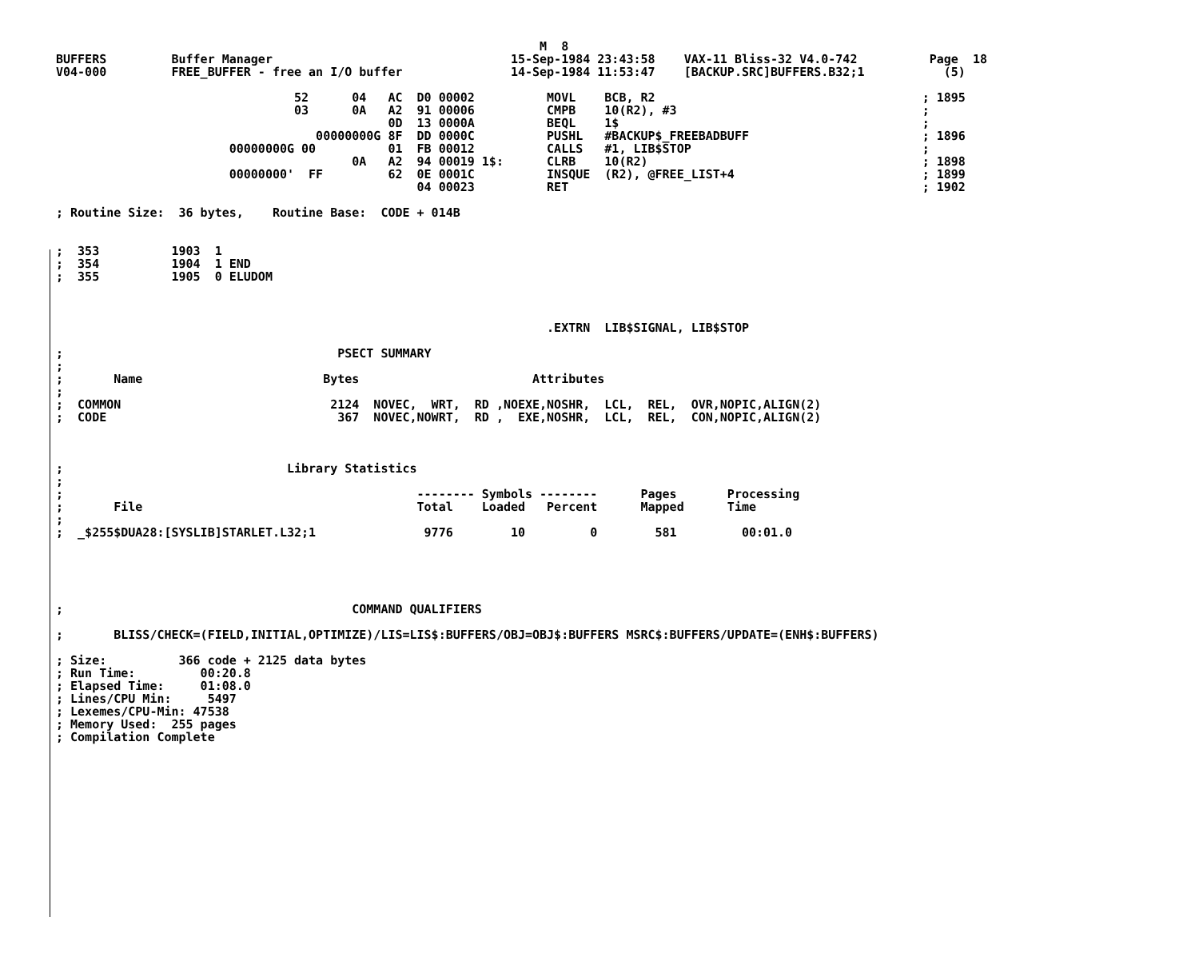M  8
BUFFERS         Buffer Manager                                 15-Sep-1984 23:43:58    VAX-11 Bliss-32 V4.0-742          Page  18
V04-000         FREE_BUFFER - free an I/O buffer               14-Sep-1984 11:53:47    [BACKUP.SRC]BUFFERS.B32;1           (5)

                                 52      04   AC  D0 00002          MOVL    BCB, R2                                     ; 1895
                                 03      0A   A2  91 00006          CMPB    10(R2), #3                                  ;
                                              0D  13 0000A          BEQL    1$                                          ;
                                    00000000G 8F  DD 0000C          PUSHL   #BACKUP$_FREEBADBUFF                        ; 1896
                        00000000G 00          01  FB 00012          CALLS   #1, LIB$STOP                                ;
                                         0A   A2  94 00019 1$:      CLRB    10(R2)                                      ; 1898
                        00000000'  FF         62  0E 0001C          INSQUE  (R2), @FREE_LIST+4                          ; 1899
                                                  04 00023          RET                                                 ; 1902

; Routine Size:  36 bytes,    Routine Base:  CODE + 014B


;  353          1903  1
;  354          1904  1 END
;  355          1905  0 ELUDOM



                                                                    .EXTRN  LIB$SIGNAL, LIB$STOP

;                                      PSECT SUMMARY
;
;       Name                         Bytes                        Attributes
;
;  COMMON                             2124  NOVEC,  WRT,  RD ,NOEXE,NOSHR,  LCL,  REL,  OVR,NOPIC,ALIGN(2)
;  CODE                                367  NOVEC,NOWRT,  RD ,  EXE,NOSHR,  LCL,  REL,  CON,NOPIC,ALIGN(2)



;                               Library Statistics
;
;                                                 -------- Symbols --------      Pages       Processing
;       File                                      Total    Loaded   Percent      Mapped      Time
;
;  _$255$DUA28:[SYSLIB]STARLET.L32;1               9776        10         0        581         00:01.0





;                                        COMMAND QUALIFIERS

;       BLISS/CHECK=(FIELD,INITIAL,OPTIMIZE)/LIS=LIS$:BUFFERS/OBJ=OBJ$:BUFFERS MSRC$:BUFFERS/UPDATE=(ENH$:BUFFERS)

; Size:          366 code + 2125 data bytes
; Run Time:         00:20.8
; Elapsed Time:     01:08.0
; Lines/CPU Min:     5497
; Lexemes/CPU-Min: 47538
; Memory Used:  255 pages
; Compilation Complete